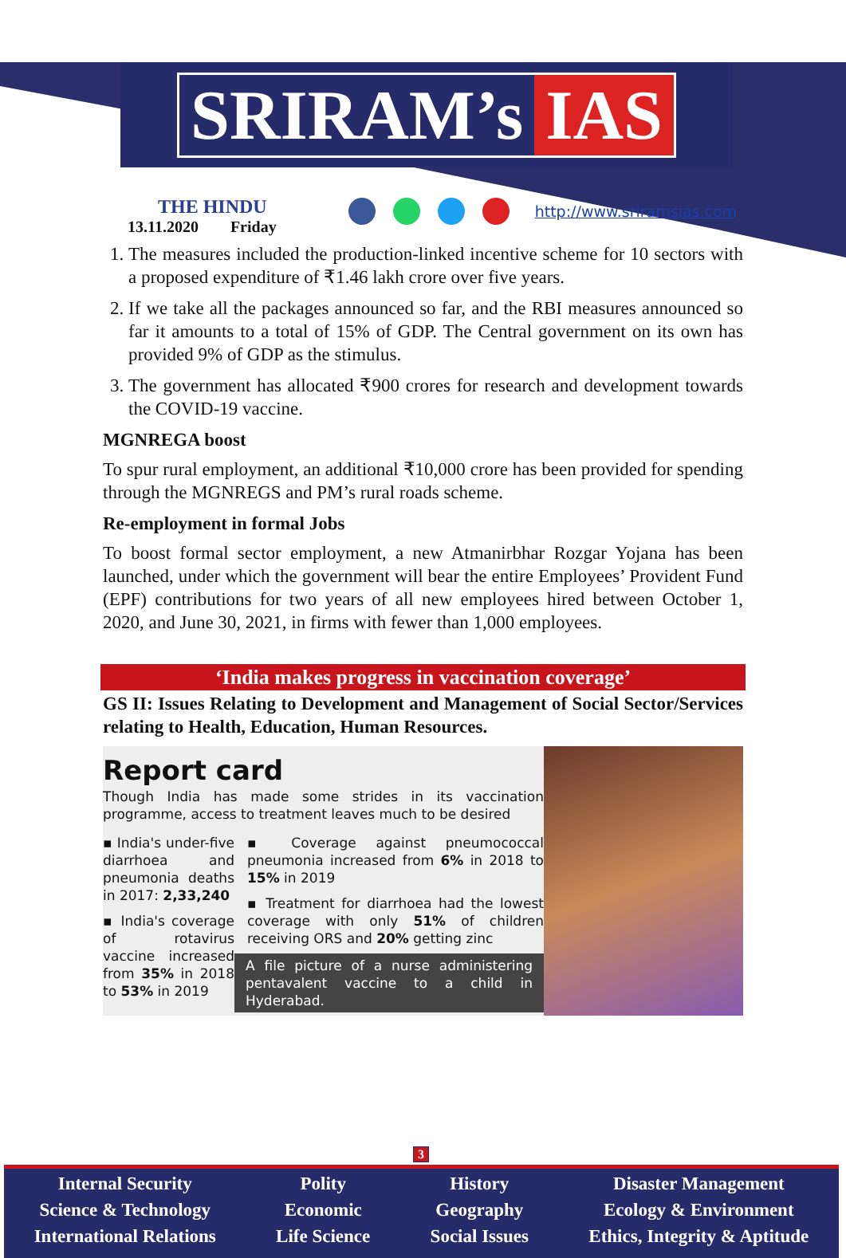SRIRAM’s IAS
THE HINDU
13.11.2020 Friday
http://www.sriramsias.com
1. The measures included the production-linked incentive scheme for 10 sectors with a proposed expenditure of ₹1.46 lakh crore over five years.
2. If we take all the packages announced so far, and the RBI measures announced so far it amounts to a total of 15% of GDP. The Central government on its own has provided 9% of GDP as the stimulus.
3. The government has allocated ₹900 crores for research and development towards the COVID-19 vaccine.
MGNREGA boost
To spur rural employment, an additional ₹10,000 crore has been provided for spending through the MGNREGS and PM’s rural roads scheme.
Re-employment in formal Jobs
To boost formal sector employment, a new Atmanirbhar Rozgar Yojana has been launched, under which the government will bear the entire Employees’ Provident Fund (EPF) contributions for two years of all new employees hired between October 1, 2020, and June 30, 2021, in firms with fewer than 1,000 employees.
‘India makes progress in vaccination coverage’
GS II: Issues Relating to Development and Management of Social Sector/Services relating to Health, Education, Human Resources.
Report card
Though India has made some strides in its vaccination programme, access to treatment leaves much to be desired
▪ India's under-five diarrhoea and pneumonia deaths in 2017: 2,33,240
▪ India's coverage of rotavirus vaccine increased from 35% in 2018 to 53% in 2019
▪ Coverage against pneumococcal pneumonia increased from 6% in 2018 to 15% in 2019
▪ Treatment for diarrhoea had the lowest coverage with only 51% of children receiving ORS and 20% getting zinc
A file picture of a nurse administering pentavalent vaccine to a child in Hyderabad.
3
Internal Security
Science & Technology
International Relations
Polity
Economic
Life Science
History
Geography
Social Issues
Disaster Management
Ecology & Environment
Ethics, Integrity & Aptitude